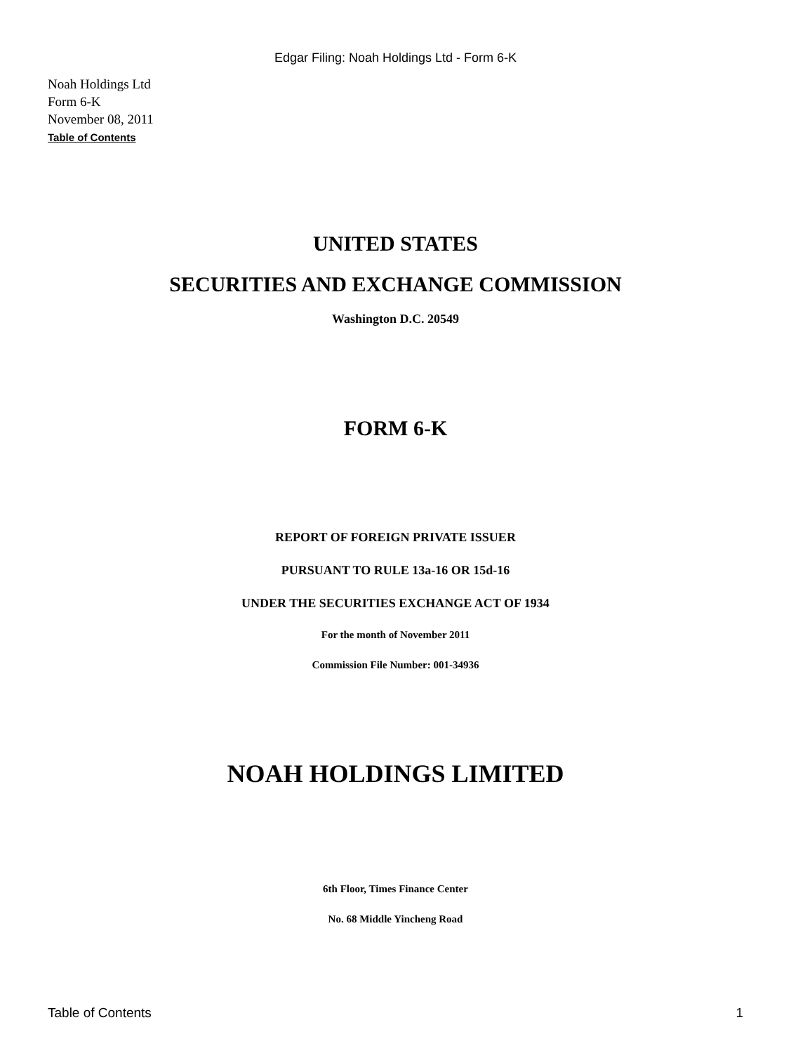Edgar Filing: Noah Holdings Ltd - Form 6-K
Noah Holdings Ltd
Form 6-K
November 08, 2011
Table of Contents
UNITED STATES
SECURITIES AND EXCHANGE COMMISSION
Washington D.C. 20549
FORM 6-K
REPORT OF FOREIGN PRIVATE ISSUER
PURSUANT TO RULE 13a-16 OR 15d-16
UNDER THE SECURITIES EXCHANGE ACT OF 1934
For the month of November 2011
Commission File Number: 001-34936
NOAH HOLDINGS LIMITED
6th Floor, Times Finance Center
No. 68 Middle Yincheng Road
Table of Contents 1